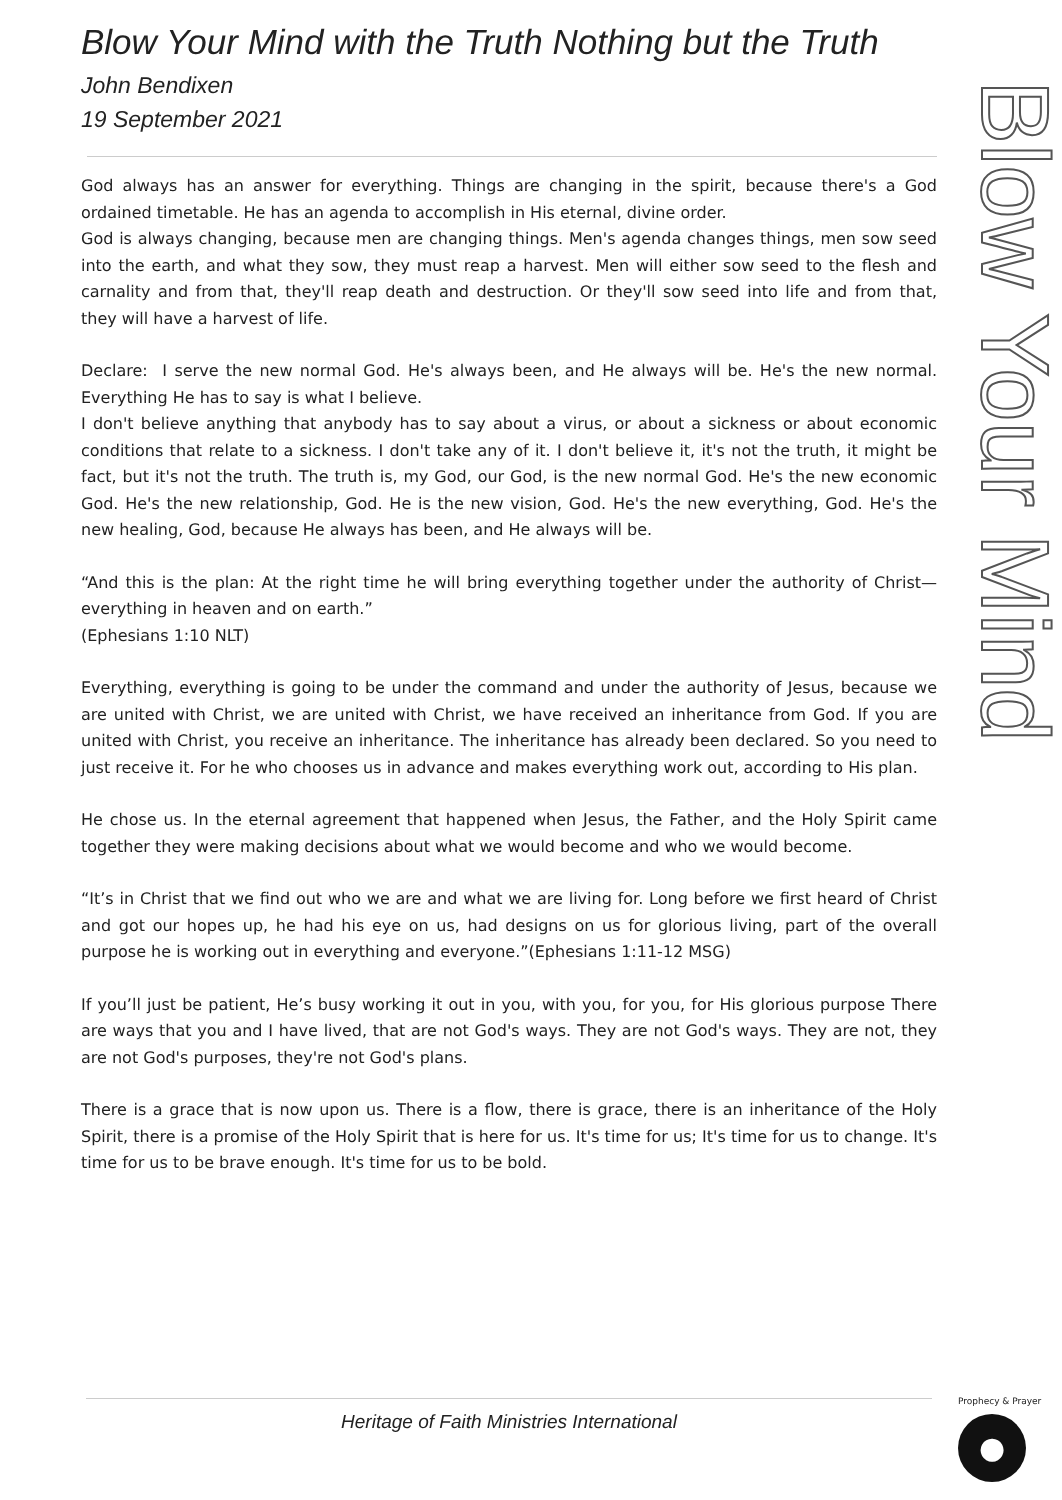Blow Your Mind
Blow Your Mind with the Truth Nothing but the Truth
John Bendixen
19 September 2021
God always has an answer for everything. Things are changing in the spirit, because there's a God ordained timetable. He has an agenda to accomplish in His eternal, divine order.
God is always changing, because men are changing things. Men's agenda changes things, men sow seed into the earth, and what they sow, they must reap a harvest. Men will either sow seed to the flesh and carnality and from that, they'll reap death and destruction. Or they'll sow seed into life and from that, they will have a harvest of life.
Declare: I serve the new normal God. He's always been, and He always will be. He's the new normal. Everything He has to say is what I believe.
I don't believe anything that anybody has to say about a virus, or about a sickness or about economic conditions that relate to a sickness. I don't take any of it. I don't believe it, it's not the truth, it might be fact, but it's not the truth. The truth is, my God, our God, is the new normal God. He's the new economic God. He's the new relationship, God. He is the new vision, God. He's the new everything, God. He's the new healing, God, because He always has been, and He always will be.
“And this is the plan: At the right time he will bring everything together under the authority of Christ—everything in heaven and on earth.”
(Ephesians 1:10 NLT)
Everything, everything is going to be under the command and under the authority of Jesus, because we are united with Christ, we are united with Christ, we have received an inheritance from God. If you are united with Christ, you receive an inheritance. The inheritance has already been declared. So you need to just receive it. For he who chooses us in advance and makes everything work out, according to His plan.
He chose us. In the eternal agreement that happened when Jesus, the Father, and the Holy Spirit came together they were making decisions about what we would become and who we would become.
“It’s in Christ that we find out who we are and what we are living for. Long before we first heard of Christ and got our hopes up, he had his eye on us, had designs on us for glorious living, part of the overall purpose he is working out in everything and everyone.”(Ephesians 1:11-12 MSG)
If you’ll just be patient, He’s busy working it out in you, with you, for you, for His glorious purpose There are ways that you and I have lived, that are not God's ways. They are not God's ways. They are not, they are not God's purposes, they're not God's plans.
There is a grace that is now upon us. There is a flow, there is grace, there is an inheritance of the Holy Spirit, there is a promise of the Holy Spirit that is here for us. It's time for us; It's time for us to change. It's time for us to be brave enough. It's time for us to be bold.
Heritage of Faith Ministries International Prophecy & Prayer
●